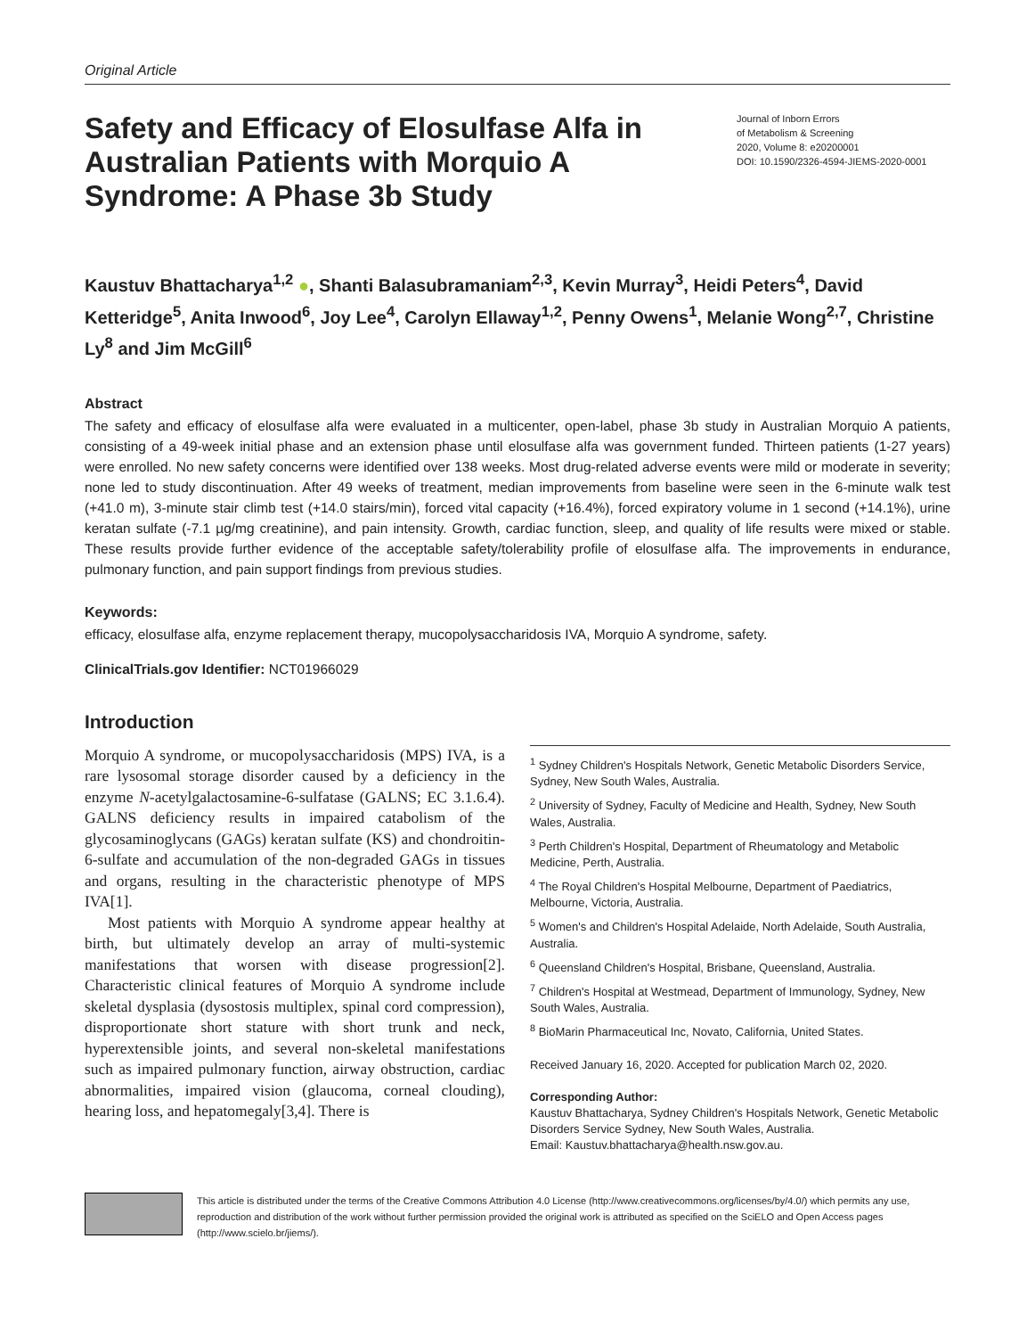Original Article
Safety and Efficacy of Elosulfase Alfa in Australian Patients with Morquio A Syndrome: A Phase 3b Study
Journal of Inborn Errors
of Metabolism & Screening
2020, Volume 8: e20200001
DOI: 10.1590/2326-4594-JIEMS-2020-0001
Kaustuv Bhattacharya<sup>1,2</sup> ●, Shanti Balasubramaniam<sup>2,3</sup>, Kevin Murray<sup>3</sup>, Heidi Peters<sup>4</sup>, David Ketteridge<sup>5</sup>, Anita Inwood<sup>6</sup>, Joy Lee<sup>4</sup>, Carolyn Ellaway<sup>1,2</sup>, Penny Owens<sup>1</sup>, Melanie Wong<sup>2,7</sup>, Christine Ly<sup>8</sup> and Jim McGill<sup>6</sup>
Abstract
The safety and efficacy of elosulfase alfa were evaluated in a multicenter, open-label, phase 3b study in Australian Morquio A patients, consisting of a 49-week initial phase and an extension phase until elosulfase alfa was government funded. Thirteen patients (1-27 years) were enrolled. No new safety concerns were identified over 138 weeks. Most drug-related adverse events were mild or moderate in severity; none led to study discontinuation. After 49 weeks of treatment, median improvements from baseline were seen in the 6-minute walk test (+41.0 m), 3-minute stair climb test (+14.0 stairs/min), forced vital capacity (+16.4%), forced expiratory volume in 1 second (+14.1%), urine keratan sulfate (-7.1 µg/mg creatinine), and pain intensity. Growth, cardiac function, sleep, and quality of life results were mixed or stable. These results provide further evidence of the acceptable safety/tolerability profile of elosulfase alfa. The improvements in endurance, pulmonary function, and pain support findings from previous studies.
Keywords:
efficacy, elosulfase alfa, enzyme replacement therapy, mucopolysaccharidosis IVA, Morquio A syndrome, safety.
ClinicalTrials.gov Identifier: NCT01966029
Introduction
Morquio A syndrome, or mucopolysaccharidosis (MPS) IVA, is a rare lysosomal storage disorder caused by a deficiency in the enzyme N-acetylgalactosamine-6-sulfatase (GALNS; EC 3.1.6.4). GALNS deficiency results in impaired catabolism of the glycosaminoglycans (GAGs) keratan sulfate (KS) and chondroitin-6-sulfate and accumulation of the non-degraded GAGs in tissues and organs, resulting in the characteristic phenotype of MPS IVA[1].
Most patients with Morquio A syndrome appear healthy at birth, but ultimately develop an array of multi-systemic manifestations that worsen with disease progression[2]. Characteristic clinical features of Morquio A syndrome include skeletal dysplasia (dysostosis multiplex, spinal cord compression), disproportionate short stature with short trunk and neck, hyperextensible joints, and several non-skeletal manifestations such as impaired pulmonary function, airway obstruction, cardiac abnormalities, impaired vision (glaucoma, corneal clouding), hearing loss, and hepatomegaly[3,4]. There is
<sup>1</sup> Sydney Children's Hospitals Network, Genetic Metabolic Disorders Service, Sydney, New South Wales, Australia.
<sup>2</sup> University of Sydney, Faculty of Medicine and Health, Sydney, New South Wales, Australia.
<sup>3</sup> Perth Children's Hospital, Department of Rheumatology and Metabolic Medicine, Perth, Australia.
<sup>4</sup> The Royal Children's Hospital Melbourne, Department of Paediatrics, Melbourne, Victoria, Australia.
<sup>5</sup> Women's and Children's Hospital Adelaide, North Adelaide, South Australia, Australia.
<sup>6</sup> Queensland Children's Hospital, Brisbane, Queensland, Australia.
<sup>7</sup> Children's Hospital at Westmead, Department of Immunology, Sydney, New South Wales, Australia.
<sup>8</sup> BioMarin Pharmaceutical Inc, Novato, California, United States.
Received January 16, 2020. Accepted for publication March 02, 2020.
Corresponding Author:
Kaustuv Bhattacharya, Sydney Children's Hospitals Network, Genetic Metabolic Disorders Service Sydney, New South Wales, Australia.
Email: Kaustuv.bhattacharya@health.nsw.gov.au.
This article is distributed under the terms of the Creative Commons Attribution 4.0 License (http://www.creativecommons.org/licenses/by/4.0/) which permits any use, reproduction and distribution of the work without further permission provided the original work is attributed as specified on the SciELO and Open Access pages (http://www.scielo.br/jiems/).